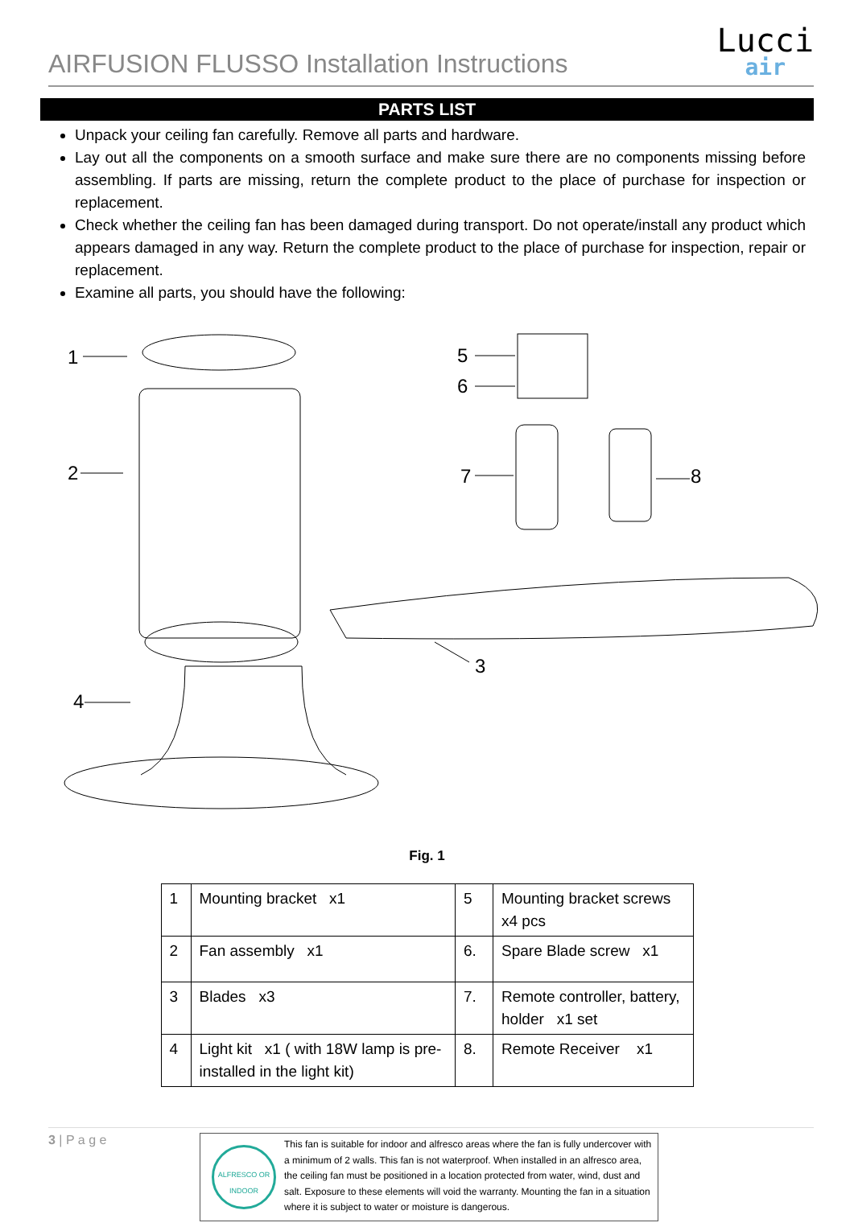AIRFUSION FLUSSO Installation Instructions
Lucci
air
PARTS LIST
Unpack your ceiling fan carefully. Remove all parts and hardware.
Lay out all the components on a smooth surface and make sure there are no components missing before assembling. If parts are missing, return the complete product to the place of purchase for inspection or replacement.
Check whether the ceiling fan has been damaged during transport. Do not operate/install any product which appears damaged in any way. Return the complete product to the place of purchase for inspection, repair or replacement.
Examine all parts, you should have the following:
1
2
3
4
5
6
7 8
Fig. 1
| 1 | Mounting bracket x1 | 5 | Mounting bracket screws x4 pcs |
| 2 | Fan assembly x1 | 6. | Spare Blade screw x1 |
| 3 | Blades x3 | 7. | Remote controller, battery, holder x1 set |
| 4 | Light kit x1 ( with 18W lamp is pre-installed in the light kit) | 8. | Remote Receiver x1 |
3 | P a g e
ALFRESCO OR INDOOR
This fan is suitable for indoor and alfresco areas where the fan is fully undercover with a minimum of 2 walls. This fan is not waterproof. When installed in an alfresco area, the ceiling fan must be positioned in a location protected from water, wind, dust and salt. Exposure to these elements will void the warranty. Mounting the fan in a situation where it is subject to water or moisture is dangerous.